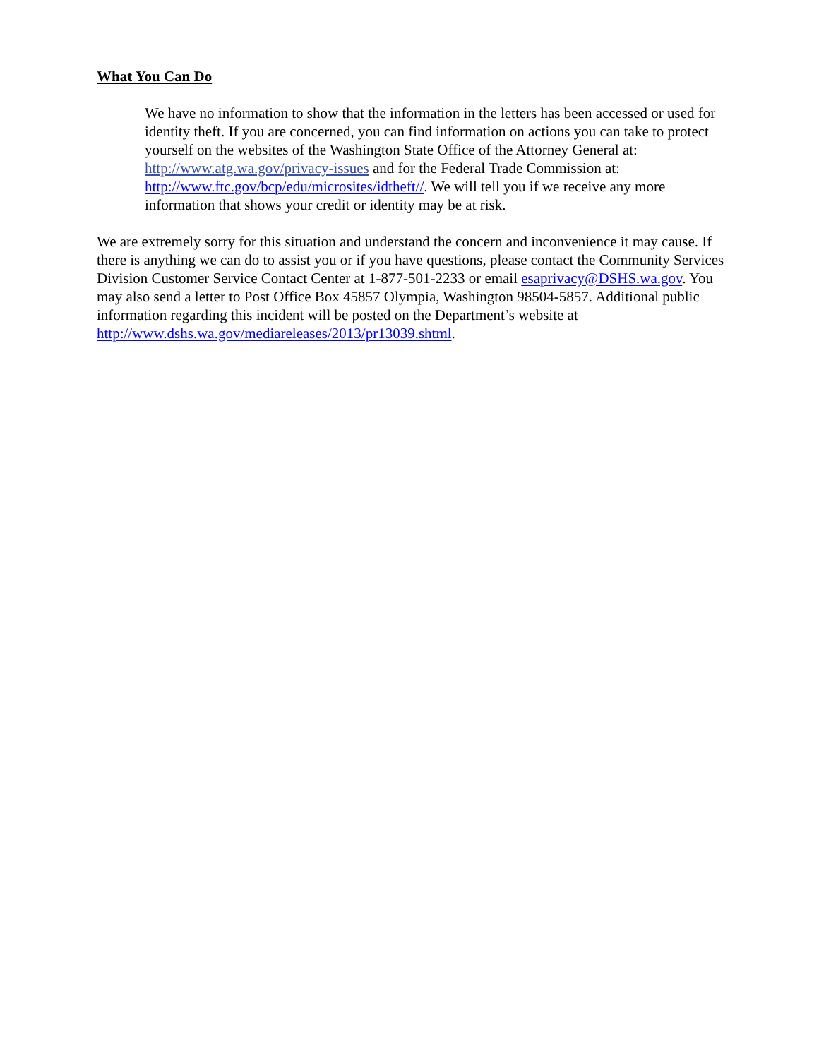What You Can Do
We have no information to show that the information in the letters has been accessed or used for identity theft. If you are concerned, you can find information on actions you can take to protect yourself on the websites of the Washington State Office of the Attorney General at: http://www.atg.wa.gov/privacy-issues and for the Federal Trade Commission at: http://www.ftc.gov/bcp/edu/microsites/idtheft//. We will tell you if we receive any more information that shows your credit or identity may be at risk.
We are extremely sorry for this situation and understand the concern and inconvenience it may cause. If there is anything we can do to assist you or if you have questions, please contact the Community Services Division Customer Service Contact Center at 1-877-501-2233 or email esaprivacy@DSHS.wa.gov. You may also send a letter to Post Office Box 45857 Olympia, Washington 98504-5857. Additional public information regarding this incident will be posted on the Department’s website at http://www.dshs.wa.gov/mediareleases/2013/pr13039.shtml.